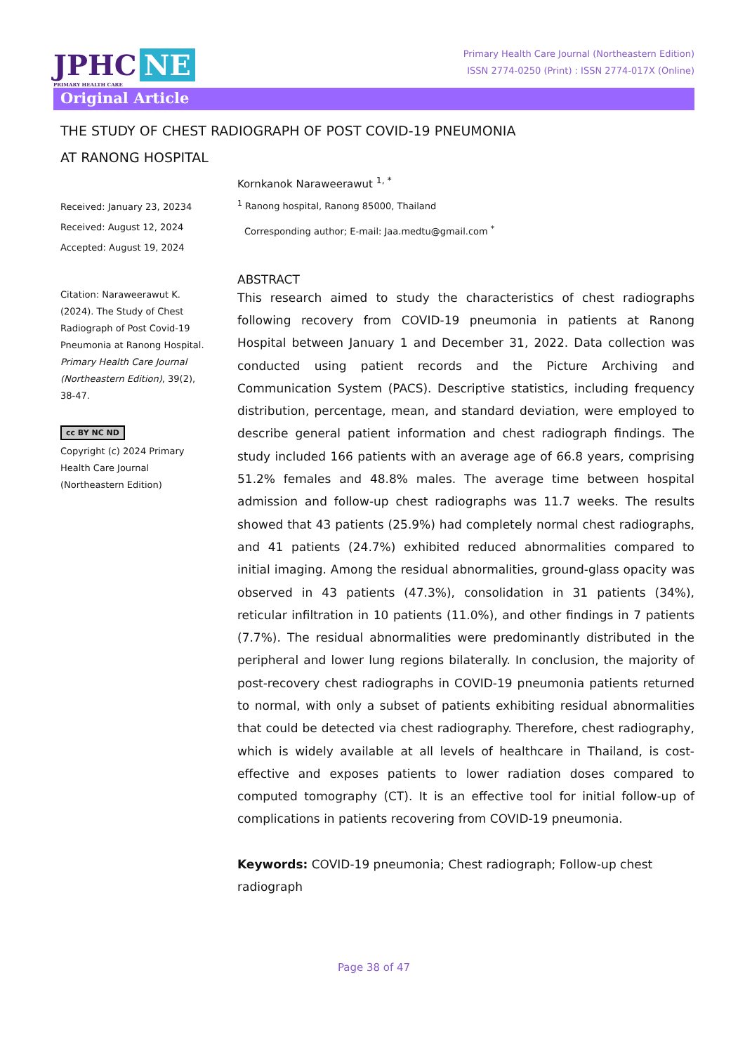JPHC NE
PRIMARY HEALTH CARE
Primary Health Care Journal (Northeastern Edition)
ISSN 2774-0250 (Print) : ISSN 2774-017X (Online)
Original Article
THE STUDY OF CHEST RADIOGRAPH OF POST COVID-19 PNEUMONIA
AT RANONG HOSPITAL
Received: January 23, 20234
Received: August 12, 2024
Accepted: August 19, 2024
Citation: Naraweerawut K. (2024). The Study of Chest Radiograph of Post Covid-19 Pneumonia at Ranong Hospital. Primary Health Care Journal (Northeastern Edition), 39(2), 38-47.
cc BY NC ND
Copyright (c) 2024 Primary Health Care Journal (Northeastern Edition)
Kornkanok Naraweerawut <sup>1, *</sup>
<sup>1</sup> Ranong hospital, Ranong 85000, Thailand
Corresponding author; E-mail: Jaa.medtu@gmail.com <sup>*</sup>
ABSTRACT
This research aimed to study the characteristics of chest radiographs following recovery from COVID-19 pneumonia in patients at Ranong Hospital between January 1 and December 31, 2022. Data collection was conducted using patient records and the Picture Archiving and Communication System (PACS). Descriptive statistics, including frequency distribution, percentage, mean, and standard deviation, were employed to describe general patient information and chest radiograph findings. The study included 166 patients with an average age of 66.8 years, comprising 51.2% females and 48.8% males. The average time between hospital admission and follow-up chest radiographs was 11.7 weeks. The results showed that 43 patients (25.9%) had completely normal chest radiographs, and 41 patients (24.7%) exhibited reduced abnormalities compared to initial imaging. Among the residual abnormalities, ground-glass opacity was observed in 43 patients (47.3%), consolidation in 31 patients (34%), reticular infiltration in 10 patients (11.0%), and other findings in 7 patients (7.7%). The residual abnormalities were predominantly distributed in the peripheral and lower lung regions bilaterally. In conclusion, the majority of post-recovery chest radiographs in COVID-19 pneumonia patients returned to normal, with only a subset of patients exhibiting residual abnormalities that could be detected via chest radiography. Therefore, chest radiography, which is widely available at all levels of healthcare in Thailand, is cost-effective and exposes patients to lower radiation doses compared to computed tomography (CT). It is an effective tool for initial follow-up of complications in patients recovering from COVID-19 pneumonia.
Keywords: COVID-19 pneumonia; Chest radiograph; Follow-up chest radiograph
Page 38 of 47